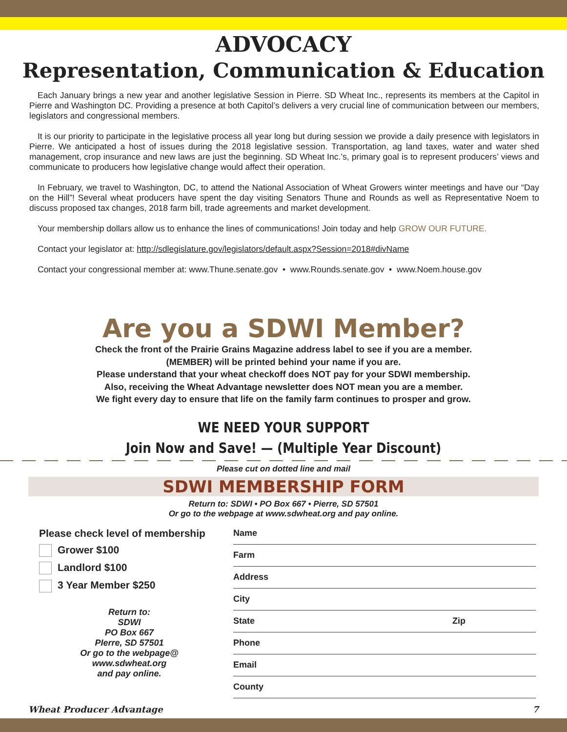ADVOCACY
Representation, Communication & Education
Each January brings a new year and another legislative Session in Pierre. SD Wheat Inc., represents its members at the Capitol in Pierre and Washington DC. Providing a presence at both Capitol’s delivers a very crucial line of communication between our members, legislators and congressional members.
It is our priority to participate in the legislative process all year long but during session we provide a daily presence with legislators in Pierre. We anticipated a host of issues during the 2018 legislative session. Transportation, ag land taxes, water and water shed management, crop insurance and new laws are just the beginning. SD Wheat Inc.’s, primary goal is to represent producers’ views and communicate to producers how legislative change would affect their operation.
In February, we travel to Washington, DC, to attend the National Association of Wheat Growers winter meetings and have our “Day on the Hill”! Several wheat producers have spent the day visiting Senators Thune and Rounds as well as Representative Noem to discuss proposed tax changes, 2018 farm bill, trade agreements and market development.
Your membership dollars allow us to enhance the lines of communications! Join today and help GROW OUR FUTURE.
Contact your legislator at: http://sdlegislature.gov/legislators/default.aspx?Session=2018#divName
Contact your congressional member at: www.Thune.senate.gov • www.Rounds.senate.gov • www.Noem.house.gov
Are you a SDWI Member?
Check the front of the Prairie Grains Magazine address label to see if you are a member.
(MEMBER) will be printed behind your name if you are.
Please understand that your wheat checkoff does NOT pay for your SDWI membership.
Also, receiving the Wheat Advantage newsletter does NOT mean you are a member.
We fight every day to ensure that life on the family farm continues to prosper and grow.
WE NEED YOUR SUPPORT
Join Now and Save! — (Multiple Year Discount)
Please cut on dotted line and mail
SDWI MEMBERSHIP FORM
Return to: SDWI • PO Box 667 • Pierre, SD 57501
Or go to the webpage at www.sdwheat.org and pay online.
Please check level of membership
Grower $100
Landlord $100
3 Year Member $250
Return to:
SDWI
PO Box 667
PIerre, SD 57501
Or go to the webpage@
www.sdwheat.org
and pay online.
Name
Farm
Address
City
State Zip
Phone
Email
County
Wheat Producer Advantage 7